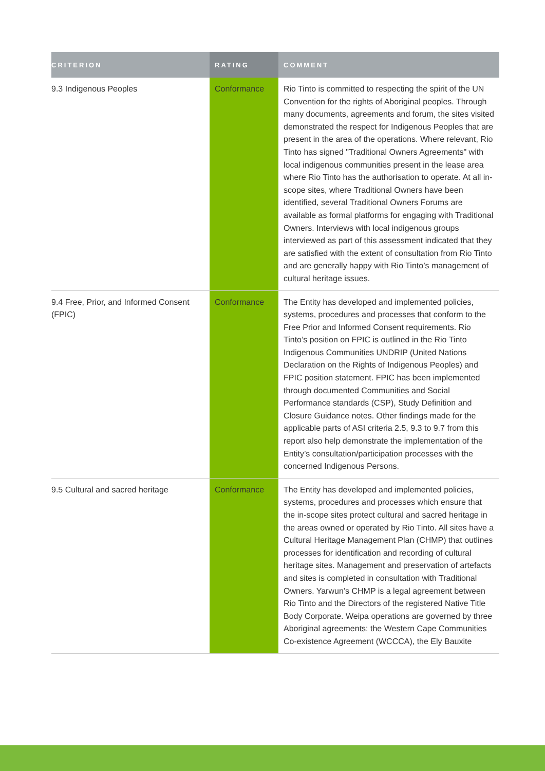| CRITERION | RATING | COMMENT |
| --- | --- | --- |
| 9.3 Indigenous Peoples | Conformance | Rio Tinto is committed to respecting the spirit of the UN Convention for the rights of Aboriginal peoples. Through many documents, agreements and forum, the sites visited demonstrated the respect for Indigenous Peoples that are present in the area of the operations. Where relevant, Rio Tinto has signed "Traditional Owners Agreements" with local indigenous communities present in the lease area where Rio Tinto has the authorisation to operate. At all in-scope sites, where Traditional Owners have been identified, several Traditional Owners Forums are available as formal platforms for engaging with Traditional Owners. Interviews with local indigenous groups interviewed as part of this assessment indicated that they are satisfied with the extent of consultation from Rio Tinto and are generally happy with Rio Tinto’s management of cultural heritage issues. |
| 9.4 Free, Prior, and Informed Consent (FPIC) | Conformance | The Entity has developed and implemented policies, systems, procedures and processes that conform to the Free Prior and Informed Consent requirements. Rio Tinto’s position on FPIC is outlined in the Rio Tinto Indigenous Communities UNDRIP (United Nations Declaration on the Rights of Indigenous Peoples) and FPIC position statement. FPIC has been implemented through documented Communities and Social Performance standards (CSP), Study Definition and Closure Guidance notes. Other findings made for the applicable parts of ASI criteria 2.5, 9.3 to 9.7 from this report also help demonstrate the implementation of the Entity’s consultation/participation processes with the concerned Indigenous Persons. |
| 9.5 Cultural and sacred heritage | Conformance | The Entity has developed and implemented policies, systems, procedures and processes which ensure that the in-scope sites protect cultural and sacred heritage in the areas owned or operated by Rio Tinto. All sites have a Cultural Heritage Management Plan (CHMP) that outlines processes for identification and recording of cultural heritage sites. Management and preservation of artefacts and sites is completed in consultation with Traditional Owners. Yarwun’s CHMP is a legal agreement between Rio Tinto and the Directors of the registered Native Title Body Corporate. Weipa operations are governed by three Aboriginal agreements: the Western Cape Communities Co-existence Agreement (WCCCA), the Ely Bauxite |